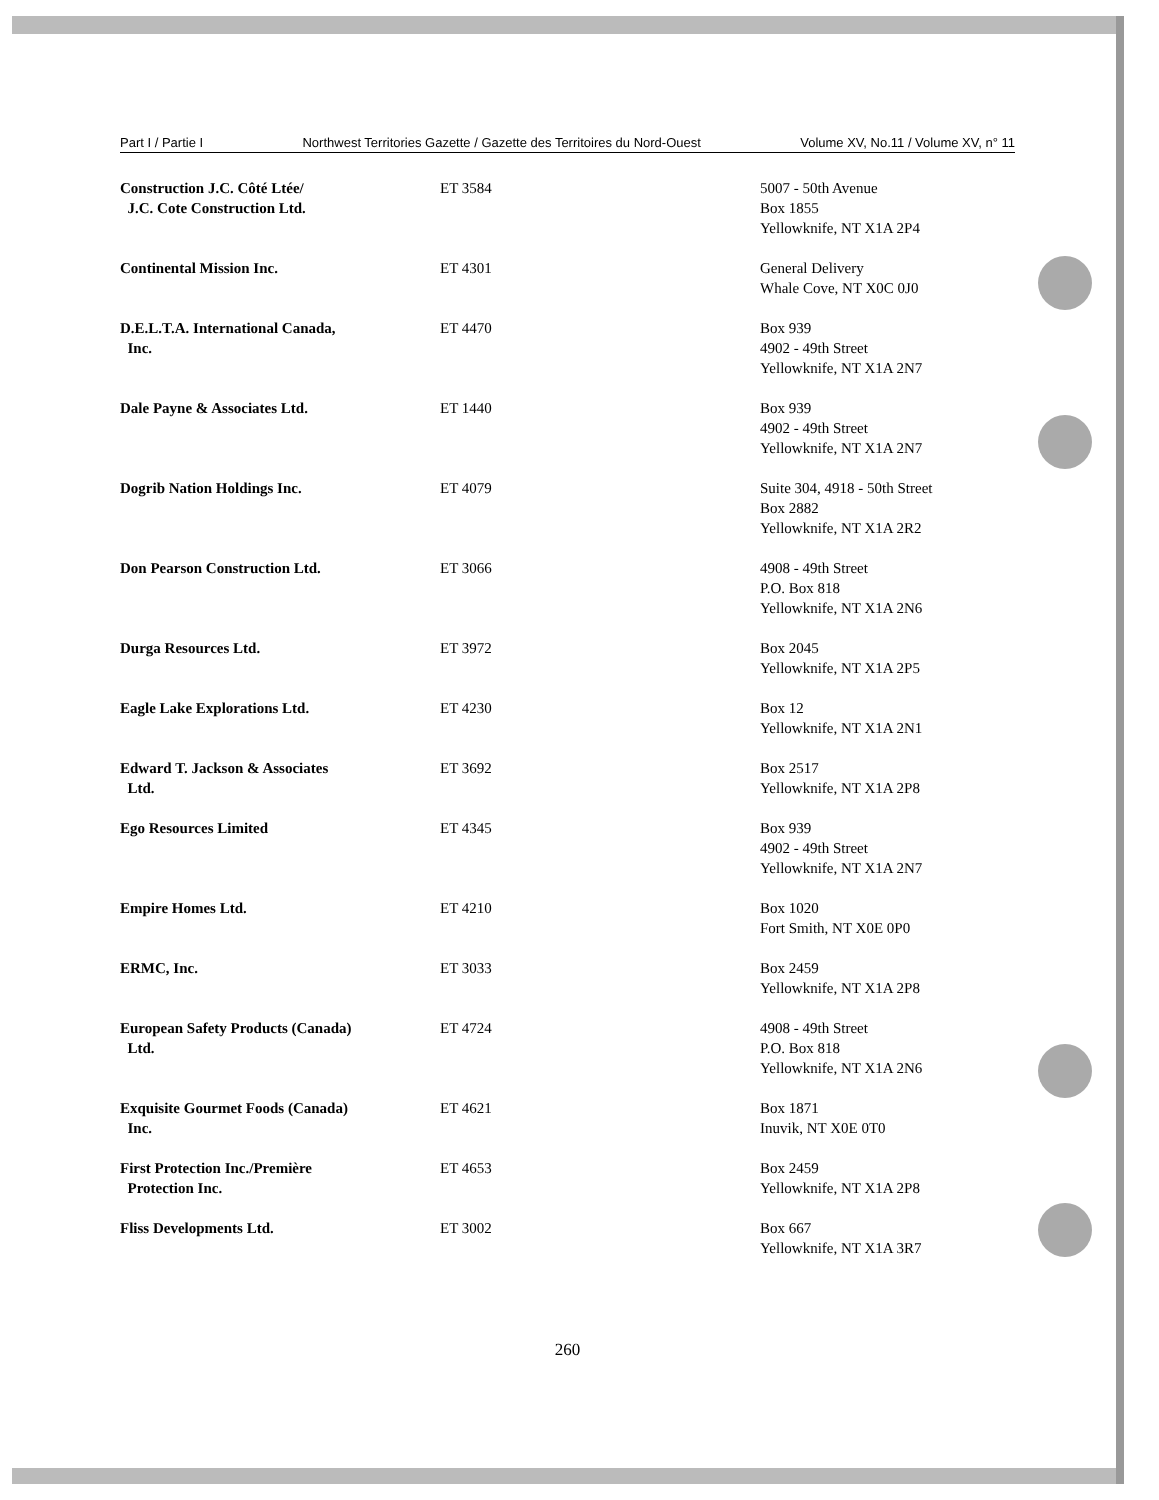Part I / Partie I Northwest Territories Gazette / Gazette des Territoires du Nord-Ouest Volume XV, No.11 / Volume XV, n° 11
| Construction J.C. Côté Ltée/ J.C. Cote Construction Ltd. | ET 3584 | 5007 - 50th Avenue Box 1855 Yellowknife, NT X1A 2P4 |
| Continental Mission Inc. | ET 4301 | General Delivery Whale Cove, NT X0C 0J0 |
| D.E.L.T.A. International Canada, Inc. | ET 4470 | Box 939 4902 - 49th Street Yellowknife, NT X1A 2N7 |
| Dale Payne & Associates Ltd. | ET 1440 | Box 939 4902 - 49th Street Yellowknife, NT X1A 2N7 |
| Dogrib Nation Holdings Inc. | ET 4079 | Suite 304, 4918 - 50th Street Box 2882 Yellowknife, NT X1A 2R2 |
| Don Pearson Construction Ltd. | ET 3066 | 4908 - 49th Street P.O. Box 818 Yellowknife, NT X1A 2N6 |
| Durga Resources Ltd. | ET 3972 | Box 2045 Yellowknife, NT X1A 2P5 |
| Eagle Lake Explorations Ltd. | ET 4230 | Box 12 Yellowknife, NT X1A 2N1 |
| Edward T. Jackson & Associates Ltd. | ET 3692 | Box 2517 Yellowknife, NT X1A 2P8 |
| Ego Resources Limited | ET 4345 | Box 939 4902 - 49th Street Yellowknife, NT X1A 2N7 |
| Empire Homes Ltd. | ET 4210 | Box 1020 Fort Smith, NT X0E 0P0 |
| ERMC, Inc. | ET 3033 | Box 2459 Yellowknife, NT X1A 2P8 |
| European Safety Products (Canada) Ltd. | ET 4724 | 4908 - 49th Street P.O. Box 818 Yellowknife, NT X1A 2N6 |
| Exquisite Gourmet Foods (Canada) Inc. | ET 4621 | Box 1871 Inuvik, NT X0E 0T0 |
| First Protection Inc./Première Protection Inc. | ET 4653 | Box 2459 Yellowknife, NT X1A 2P8 |
| Fliss Developments Ltd. | ET 3002 | Box 667 Yellowknife, NT X1A 3R7 |
260